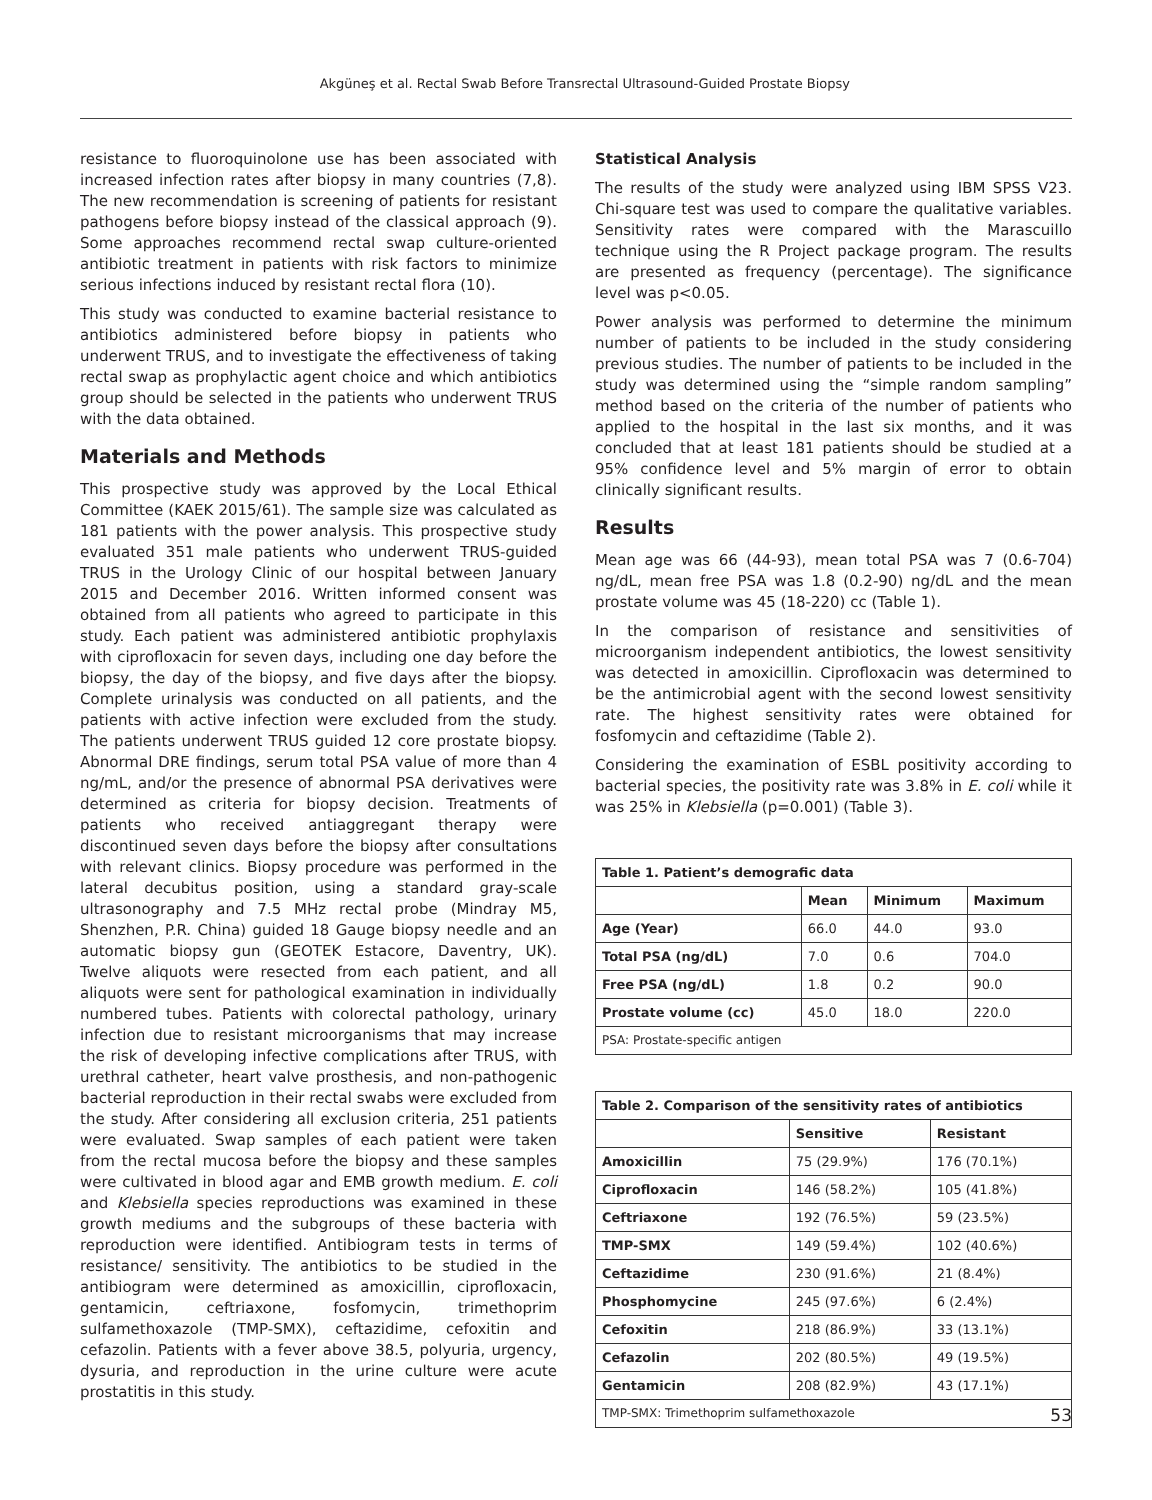Akgüneş et al. Rectal Swab Before Transrectal Ultrasound-Guided Prostate Biopsy
resistance to fluoroquinolone use has been associated with increased infection rates after biopsy in many countries (7,8). The new recommendation is screening of patients for resistant pathogens before biopsy instead of the classical approach (9). Some approaches recommend rectal swap culture-oriented antibiotic treatment in patients with risk factors to minimize serious infections induced by resistant rectal flora (10).
This study was conducted to examine bacterial resistance to antibiotics administered before biopsy in patients who underwent TRUS, and to investigate the effectiveness of taking rectal swap as prophylactic agent choice and which antibiotics group should be selected in the patients who underwent TRUS with the data obtained.
Materials and Methods
This prospective study was approved by the Local Ethical Committee (KAEK 2015/61). The sample size was calculated as 181 patients with the power analysis. This prospective study evaluated 351 male patients who underwent TRUS-guided TRUS in the Urology Clinic of our hospital between January 2015 and December 2016. Written informed consent was obtained from all patients who agreed to participate in this study. Each patient was administered antibiotic prophylaxis with ciprofloxacin for seven days, including one day before the biopsy, the day of the biopsy, and five days after the biopsy. Complete urinalysis was conducted on all patients, and the patients with active infection were excluded from the study. The patients underwent TRUS guided 12 core prostate biopsy. Abnormal DRE findings, serum total PSA value of more than 4 ng/mL, and/or the presence of abnormal PSA derivatives were determined as criteria for biopsy decision. Treatments of patients who received antiaggregant therapy were discontinued seven days before the biopsy after consultations with relevant clinics. Biopsy procedure was performed in the lateral decubitus position, using a standard gray-scale ultrasonography and 7.5 MHz rectal probe (Mindray M5, Shenzhen, P.R. China) guided 18 Gauge biopsy needle and an automatic biopsy gun (GEOTEK Estacore, Daventry, UK). Twelve aliquots were resected from each patient, and all aliquots were sent for pathological examination in individually numbered tubes. Patients with colorectal pathology, urinary infection due to resistant microorganisms that may increase the risk of developing infective complications after TRUS, with urethral catheter, heart valve prosthesis, and non-pathogenic bacterial reproduction in their rectal swabs were excluded from the study. After considering all exclusion criteria, 251 patients were evaluated. Swap samples of each patient were taken from the rectal mucosa before the biopsy and these samples were cultivated in blood agar and EMB growth medium. E. coli and Klebsiella species reproductions was examined in these growth mediums and the subgroups of these bacteria with reproduction were identified. Antibiogram tests in terms of resistance/ sensitivity. The antibiotics to be studied in the antibiogram were determined as amoxicillin, ciprofloxacin, gentamicin, ceftriaxone, fosfomycin, trimethoprim sulfamethoxazole (TMP-SMX), ceftazidime, cefoxitin and cefazolin. Patients with a fever above 38.5, polyuria, urgency, dysuria, and reproduction in the urine culture were acute prostatitis in this study.
Statistical Analysis
The results of the study were analyzed using IBM SPSS V23. Chi-square test was used to compare the qualitative variables. Sensitivity rates were compared with the Marascuillo technique using the R Project package program. The results are presented as frequency (percentage). The significance level was p<0.05.
Power analysis was performed to determine the minimum number of patients to be included in the study considering previous studies. The number of patients to be included in the study was determined using the “simple random sampling” method based on the criteria of the number of patients who applied to the hospital in the last six months, and it was concluded that at least 181 patients should be studied at a 95% confidence level and 5% margin of error to obtain clinically significant results.
Results
Mean age was 66 (44-93), mean total PSA was 7 (0.6-704) ng/dL, mean free PSA was 1.8 (0.2-90) ng/dL and the mean prostate volume was 45 (18-220) cc (Table 1).
In the comparison of resistance and sensitivities of microorganism independent antibiotics, the lowest sensitivity was detected in amoxicillin. Ciprofloxacin was determined to be the antimicrobial agent with the second lowest sensitivity rate. The highest sensitivity rates were obtained for fosfomycin and ceftazidime (Table 2).
Considering the examination of ESBL positivity according to bacterial species, the positivity rate was 3.8% in E. coli while it was 25% in Klebsiella (p=0.001) (Table 3).
| Table 1. Patient’s demografic data | | | |
| | Mean | Minimum | Maximum |
| Age (Year) | 66.0 | 44.0 | 93.0 |
| Total PSA (ng/dL) | 7.0 | 0.6 | 704.0 |
| Free PSA (ng/dL) | 1.8 | 0.2 | 90.0 |
| Prostate volume (cc) | 45.0 | 18.0 | 220.0 |
| PSA: Prostate-specific antigen | | | |
| Table 2. Comparison of the sensitivity rates of antibiotics | | |
| | Sensitive | Resistant |
| Amoxicillin | 75 (29.9%) | 176 (70.1%) |
| Ciprofloxacin | 146 (58.2%) | 105 (41.8%) |
| Ceftriaxone | 192 (76.5%) | 59 (23.5%) |
| TMP-SMX | 149 (59.4%) | 102 (40.6%) |
| Ceftazidime | 230 (91.6%) | 21 (8.4%) |
| Phosphomycine | 245 (97.6%) | 6 (2.4%) |
| Cefoxitin | 218 (86.9%) | 33 (13.1%) |
| Cefazolin | 202 (80.5%) | 49 (19.5%) |
| Gentamicin | 208 (82.9%) | 43 (17.1%) |
| TMP-SMX: Trimethoprim sulfamethoxazole | | |
53